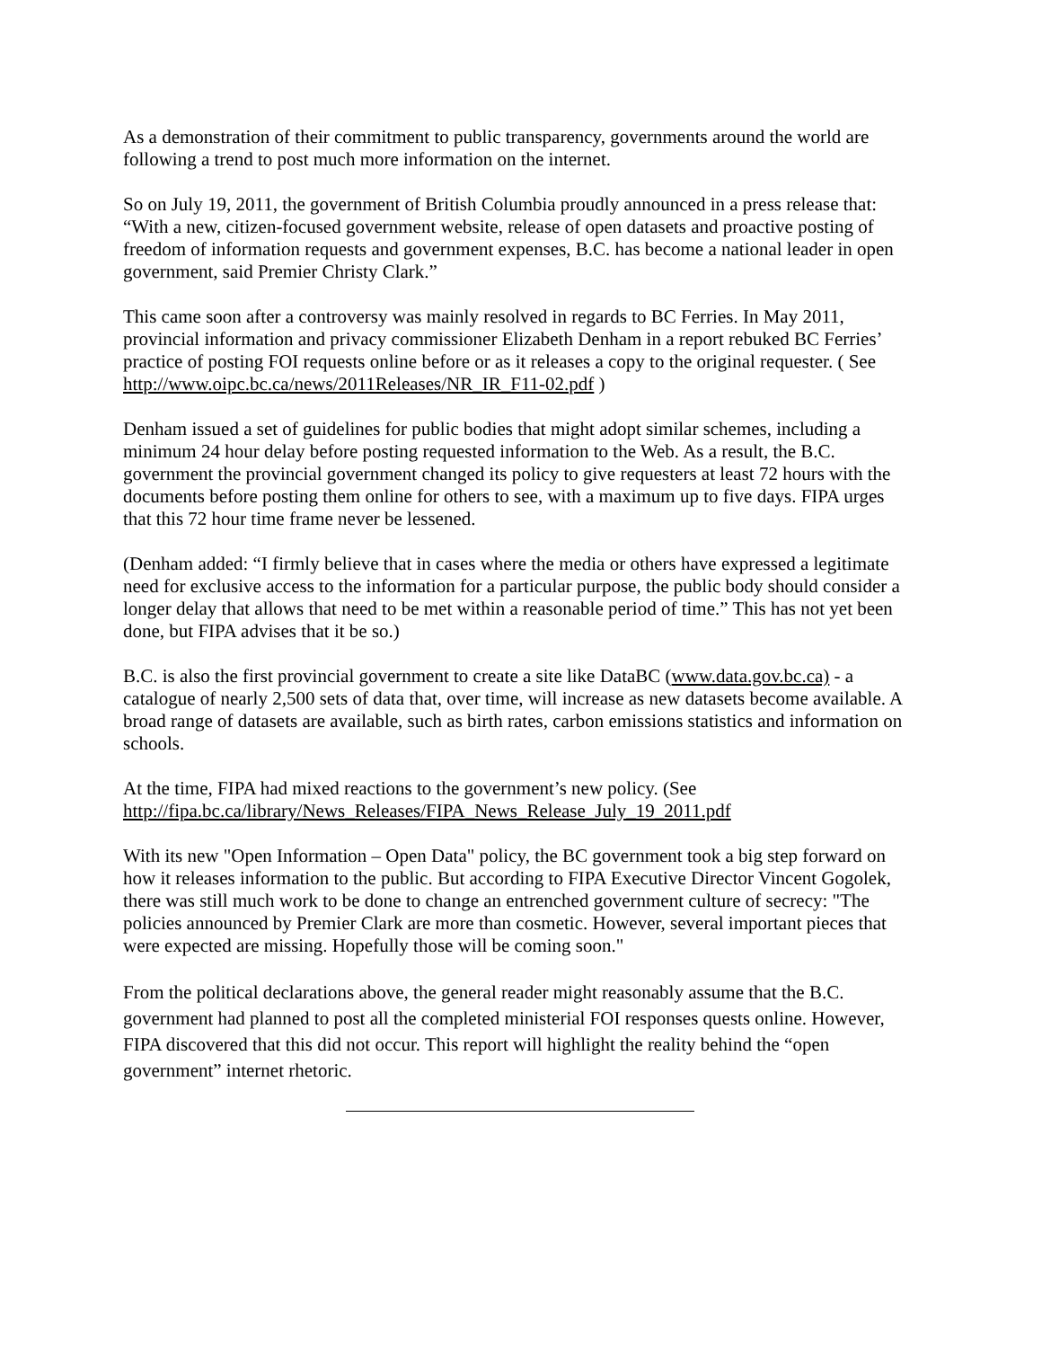As a demonstration of their commitment to public transparency, governments around the world are following a trend to post much more information on the internet.
So on July 19, 2011, the government of British Columbia proudly announced in a press release that: “With a new, citizen-focused government website, release of open datasets and proactive posting of freedom of information requests and government expenses, B.C. has become a national leader in open government, said Premier Christy Clark.”
This came soon after a controversy was mainly resolved in regards to BC Ferries. In May 2011, provincial information and privacy commissioner Elizabeth Denham in a report rebuked BC Ferries’ practice of posting FOI requests online before or as it releases a copy to the original requester. ( See http://www.oipc.bc.ca/news/2011Releases/NR_IR_F11-02.pdf )
Denham issued a set of guidelines for public bodies that might adopt similar schemes, including a minimum 24 hour delay before posting requested information to the Web. As a result, the B.C. government the provincial government changed its policy to give requesters at least 72 hours with the documents before posting them online for others to see, with a maximum up to five days. FIPA urges that this 72 hour time frame never be lessened.
(Denham added: “I firmly believe that in cases where the media or others have expressed a legitimate need for exclusive access to the information for a particular purpose, the public body should consider a longer delay that allows that need to be met within a reasonable period of time.” This has not yet been done, but FIPA advises that it be so.)
B.C. is also the first provincial government to create a site like DataBC (www.data.gov.bc.ca) - a catalogue of nearly 2,500 sets of data that, over time, will increase as new datasets become available. A broad range of datasets are available, such as birth rates, carbon emissions statistics and information on schools.
At the time, FIPA had mixed reactions to the government’s new policy. (See http://fipa.bc.ca/library/News_Releases/FIPA_News_Release_July_19_2011.pdf
With its new "Open Information – Open Data" policy, the BC government took a big step forward on how it releases information to the public. But according to FIPA Executive Director Vincent Gogolek, there was still much work to be done to change an entrenched government culture of secrecy: "The policies announced by Premier Clark are more than cosmetic. However, several important pieces that were expected are missing. Hopefully those will be coming soon."
From the political declarations above, the general reader might reasonably assume that the B.C. government had planned to post all the completed ministerial FOI responses quests online. However, FIPA discovered that this did not occur. This report will highlight the reality behind the “open government” internet rhetoric.